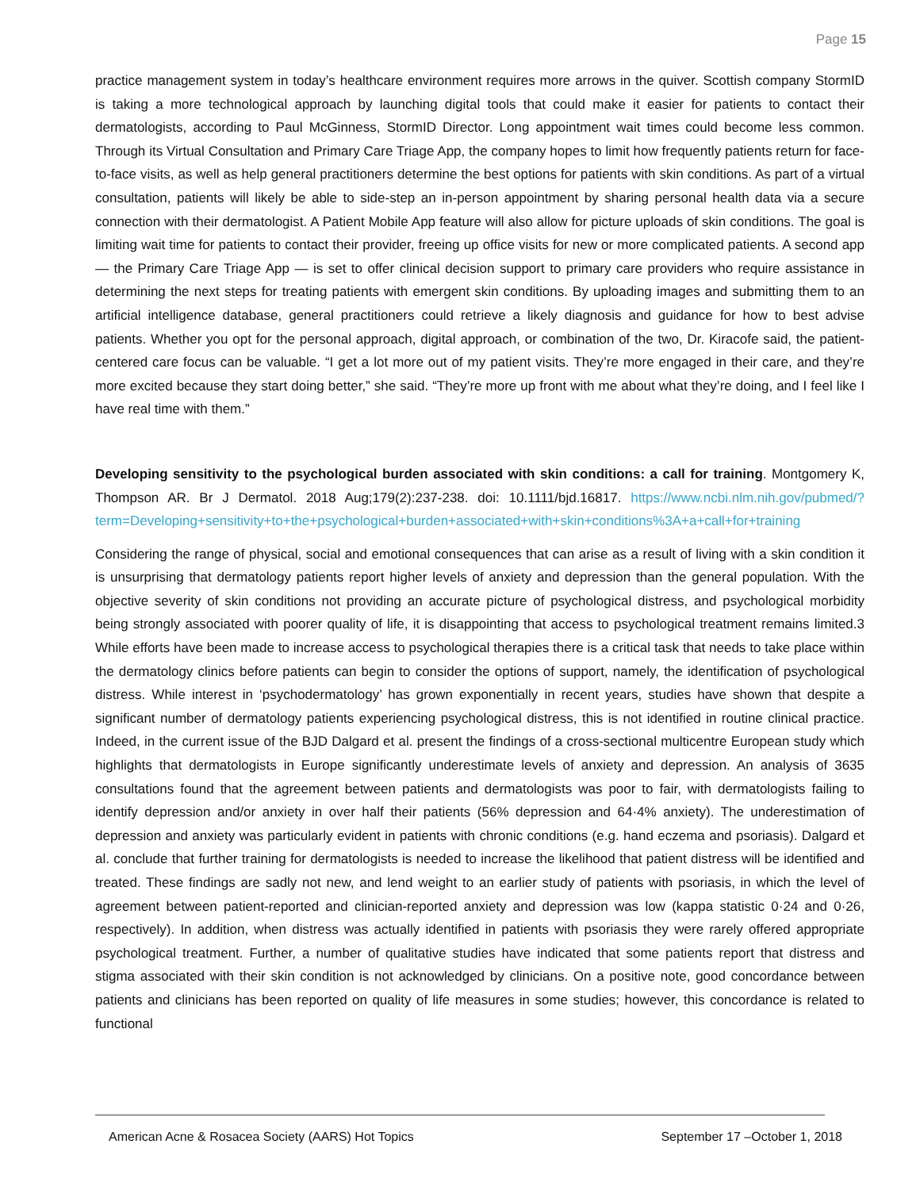Page 15
practice management system in today’s healthcare environment requires more arrows in the quiver. Scottish company StormID is taking a more technological approach by launching digital tools that could make it easier for patients to contact their dermatologists, according to Paul McGinness, StormID Director. Long appointment wait times could become less common. Through its Virtual Consultation and Primary Care Triage App, the company hopes to limit how frequently patients return for face-to-face visits, as well as help general practitioners determine the best options for patients with skin conditions. As part of a virtual consultation, patients will likely be able to side-step an in-person appointment by sharing personal health data via a secure connection with their dermatologist. A Patient Mobile App feature will also allow for picture uploads of skin conditions. The goal is limiting wait time for patients to contact their provider, freeing up office visits for new or more complicated patients. A second app — the Primary Care Triage App — is set to offer clinical decision support to primary care providers who require assistance in determining the next steps for treating patients with emergent skin conditions. By uploading images and submitting them to an artificial intelligence database, general practitioners could retrieve a likely diagnosis and guidance for how to best advise patients. Whether you opt for the personal approach, digital approach, or combination of the two, Dr. Kiracofe said, the patient-centered care focus can be valuable. “I get a lot more out of my patient visits. They’re more engaged in their care, and they’re more excited because they start doing better,” she said. “They’re more up front with me about what they’re doing, and I feel like I have real time with them.”
Developing sensitivity to the psychological burden associated with skin conditions: a call for training. Montgomery K, Thompson AR. Br J Dermatol. 2018 Aug;179(2):237-238. doi: 10.1111/bjd.16817. https://www.ncbi.nlm.nih.gov/pubmed/?term=Developing+sensitivity+to+the+psychological+burden+associated+with+skin+conditions%3A+a+call+for+training
Considering the range of physical, social and emotional consequences that can arise as a result of living with a skin condition it is unsurprising that dermatology patients report higher levels of anxiety and depression than the general population. With the objective severity of skin conditions not providing an accurate picture of psychological distress, and psychological morbidity being strongly associated with poorer quality of life, it is disappointing that access to psychological treatment remains limited.3 While efforts have been made to increase access to psychological therapies there is a critical task that needs to take place within the dermatology clinics before patients can begin to consider the options of support, namely, the identification of psychological distress. While interest in ‘psychodermatology’ has grown exponentially in recent years, studies have shown that despite a significant number of dermatology patients experiencing psychological distress, this is not identified in routine clinical practice. Indeed, in the current issue of the BJD Dalgard et al. present the findings of a cross-sectional multicentre European study which highlights that dermatologists in Europe significantly underestimate levels of anxiety and depression. An analysis of 3635 consultations found that the agreement between patients and dermatologists was poor to fair, with dermatologists failing to identify depression and/or anxiety in over half their patients (56% depression and 64·4% anxiety). The underestimation of depression and anxiety was particularly evident in patients with chronic conditions (e.g. hand eczema and psoriasis). Dalgard et al. conclude that further training for dermatologists is needed to increase the likelihood that patient distress will be identified and treated. These findings are sadly not new, and lend weight to an earlier study of patients with psoriasis, in which the level of agreement between patient-reported and clinician-reported anxiety and depression was low (kappa statistic 0·24 and 0·26, respectively). In addition, when distress was actually identified in patients with psoriasis they were rarely offered appropriate psychological treatment. Further, a number of qualitative studies have indicated that some patients report that distress and stigma associated with their skin condition is not acknowledged by clinicians. On a positive note, good concordance between patients and clinicians has been reported on quality of life measures in some studies; however, this concordance is related to functional
American Acne & Rosacea Society (AARS) Hot Topics September 17 –October 1, 2018